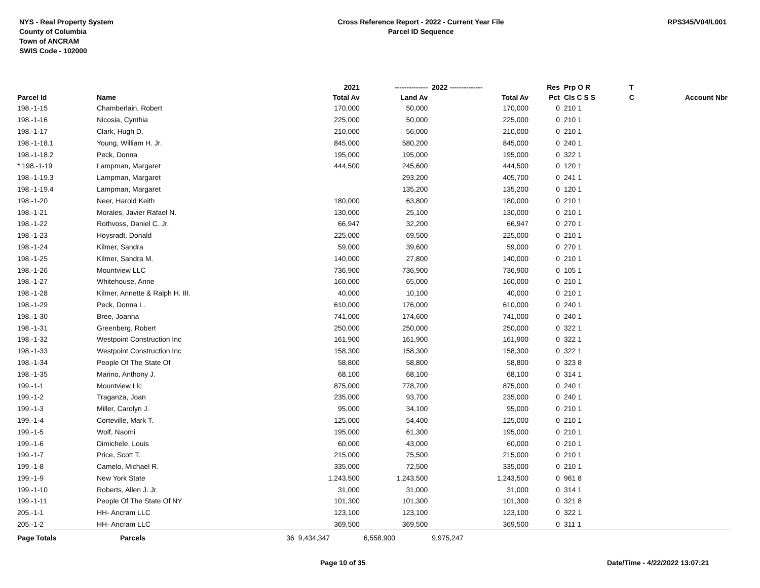NYS - Real Property System
County of Columbia
Town of ANCRAM
SWIS Code - 102000
Cross Reference Report - 2022 - Current Year File
Parcel ID Sequence
RPS345/V04/L001
| | | | 2021 | -------------- | 2022 -------------- | Res | Prp O R | T | |
| --- | --- | --- | --- | --- | --- | --- | --- | --- | --- |
| Parcel Id | Name | | Total Av | Land Av | Total Av | Pct | Cls C S S | C | Account Nbr |
| 198.-1-15 | Chamberlain, Robert | | 170,000 | 50,000 | 170,000 | 0 | 210 1 | | |
| 198.-1-16 | Nicosia, Cynthia | | 225,000 | 50,000 | 225,000 | 0 | 210 1 | | |
| 198.-1-17 | Clark, Hugh D. | | 210,000 | 56,000 | 210,000 | 0 | 210 1 | | |
| 198.-1-18.1 | Young, William H. Jr. | | 845,000 | 580,200 | 845,000 | 0 | 240 1 | | |
| 198.-1-18.2 | Peck, Donna | | 195,000 | 195,000 | 195,000 | 0 | 322 1 | | |
| * 198.-1-19 | Lampman, Margaret | | 444,500 | 245,600 | 444,500 | 0 | 120 1 | | |
| 198.-1-19.3 | Lampman, Margaret | | | 293,200 | 405,700 | 0 | 241 1 | | |
| 198.-1-19.4 | Lampman, Margaret | | | 135,200 | 135,200 | 0 | 120 1 | | |
| 198.-1-20 | Neer, Harold Keith | | 180,000 | 63,800 | 180,000 | 0 | 210 1 | | |
| 198.-1-21 | Morales, Javier Rafael N. | | 130,000 | 25,100 | 130,000 | 0 | 210 1 | | |
| 198.-1-22 | Rothvoss, Daniel C. Jr. | | 66,947 | 32,200 | 66,947 | 0 | 270 1 | | |
| 198.-1-23 | Hoysradt, Donald | | 225,000 | 69,500 | 225,000 | 0 | 210 1 | | |
| 198.-1-24 | Kilmer, Sandra | | 59,000 | 39,600 | 59,000 | 0 | 270 1 | | |
| 198.-1-25 | Kilmer, Sandra M. | | 140,000 | 27,800 | 140,000 | 0 | 210 1 | | |
| 198.-1-26 | Mountview LLC | | 736,900 | 736,900 | 736,900 | 0 | 105 1 | | |
| 198.-1-27 | Whitehouse, Anne | | 160,000 | 65,000 | 160,000 | 0 | 210 1 | | |
| 198.-1-28 | Kilmer, Annette & Ralph H. III. | | 40,000 | 10,100 | 40,000 | 0 | 210 1 | | |
| 198.-1-29 | Peck, Donna L. | | 610,000 | 176,000 | 610,000 | 0 | 240 1 | | |
| 198.-1-30 | Bree, Joanna | | 741,000 | 174,600 | 741,000 | 0 | 240 1 | | |
| 198.-1-31 | Greenberg, Robert | | 250,000 | 250,000 | 250,000 | 0 | 322 1 | | |
| 198.-1-32 | Westpoint Construction Inc | | 161,900 | 161,900 | 161,900 | 0 | 322 1 | | |
| 198.-1-33 | Westpoint Construction Inc | | 158,300 | 158,300 | 158,300 | 0 | 322 1 | | |
| 198.-1-34 | People Of The State Of | | 58,800 | 58,800 | 58,800 | 0 | 323 8 | | |
| 198.-1-35 | Marino, Anthony J. | | 68,100 | 68,100 | 68,100 | 0 | 314 1 | | |
| 199.-1-1 | Mountview Llc | | 875,000 | 778,700 | 875,000 | 0 | 240 1 | | |
| 199.-1-2 | Traganza, Joan | | 235,000 | 93,700 | 235,000 | 0 | 240 1 | | |
| 199.-1-3 | Miller, Carolyn J. | | 95,000 | 34,100 | 95,000 | 0 | 210 1 | | |
| 199.-1-4 | Corteville, Mark T. | | 125,000 | 54,400 | 125,000 | 0 | 210 1 | | |
| 199.-1-5 | Wolf, Naomi | | 195,000 | 61,300 | 195,000 | 0 | 210 1 | | |
| 199.-1-6 | Dimichele, Louis | | 60,000 | 43,000 | 60,000 | 0 | 210 1 | | |
| 199.-1-7 | Price, Scott T. | | 215,000 | 75,500 | 215,000 | 0 | 210 1 | | |
| 199.-1-8 | Camelo, Michael R. | | 335,000 | 72,500 | 335,000 | 0 | 210 1 | | |
| 199.-1-9 | New York State | | 1,243,500 | 1,243,500 | 1,243,500 | 0 | 961 8 | | |
| 199.-1-10 | Roberts, Allen J. Jr. | | 31,000 | 31,000 | 31,000 | 0 | 314 1 | | |
| 199.-1-11 | People Of The State Of NY | | 101,300 | 101,300 | 101,300 | 0 | 321 8 | | |
| 205.-1-1 | HH- Ancram LLC | | 123,100 | 123,100 | 123,100 | 0 | 322 1 | | |
| 205.-1-2 | HH- Ancram LLC | | 369,500 | 369,500 | 369,500 | 0 | 311 1 | | |
| Page Totals | Parcels | 36 | 9,434,347 | 6,558,900 | 9,975,247 | | | | |
Page 10 of 35 Date/Time - 4/22/2022 13:07:21